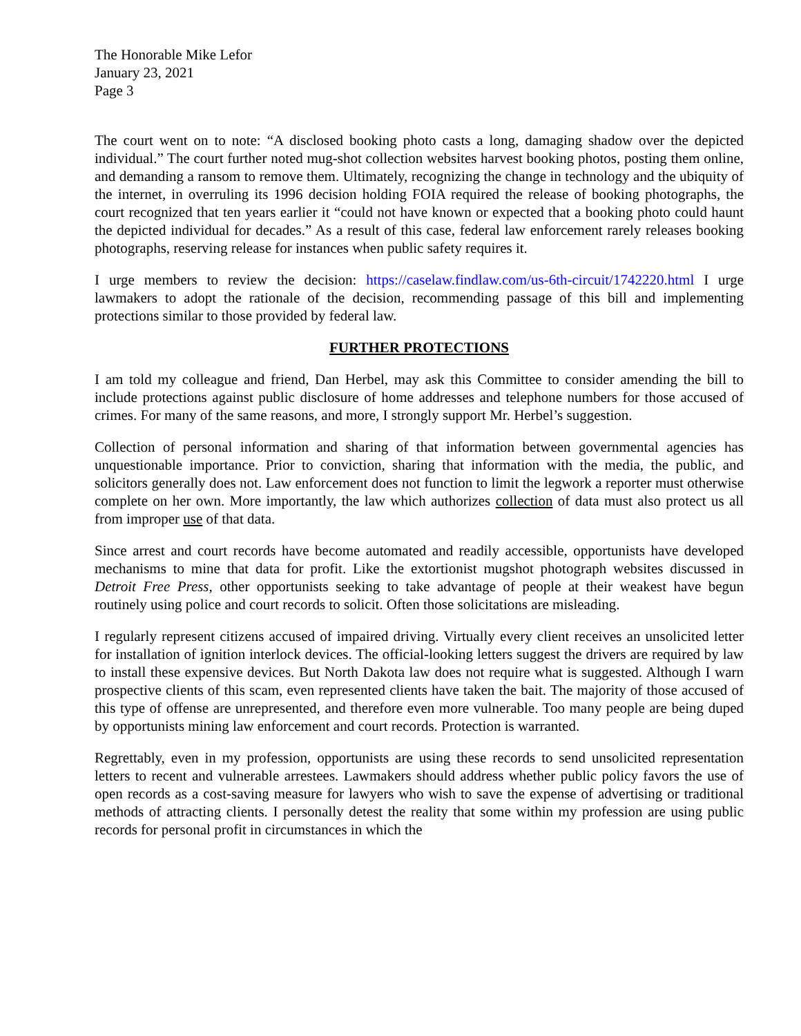The Honorable Mike Lefor
January 23, 2021
Page 3
The court went on to note: “A disclosed booking photo casts a long, damaging shadow over the depicted individual.” The court further noted mug-shot collection websites harvest booking photos, posting them online, and demanding a ransom to remove them. Ultimately, recognizing the change in technology and the ubiquity of the internet, in overruling its 1996 decision holding FOIA required the release of booking photographs, the court recognized that ten years earlier it “could not have known or expected that a booking photo could haunt the depicted individual for decades.” As a result of this case, federal law enforcement rarely releases booking photographs, reserving release for instances when public safety requires it.
I urge members to review the decision: https://caselaw.findlaw.com/us-6th-circuit/1742220.html I urge lawmakers to adopt the rationale of the decision, recommending passage of this bill and implementing protections similar to those provided by federal law.
FURTHER PROTECTIONS
I am told my colleague and friend, Dan Herbel, may ask this Committee to consider amending the bill to include protections against public disclosure of home addresses and telephone numbers for those accused of crimes. For many of the same reasons, and more, I strongly support Mr. Herbel’s suggestion.
Collection of personal information and sharing of that information between governmental agencies has unquestionable importance. Prior to conviction, sharing that information with the media, the public, and solicitors generally does not. Law enforcement does not function to limit the legwork a reporter must otherwise complete on her own. More importantly, the law which authorizes collection of data must also protect us all from improper use of that data.
Since arrest and court records have become automated and readily accessible, opportunists have developed mechanisms to mine that data for profit. Like the extortionist mugshot photograph websites discussed in Detroit Free Press, other opportunists seeking to take advantage of people at their weakest have begun routinely using police and court records to solicit. Often those solicitations are misleading.
I regularly represent citizens accused of impaired driving. Virtually every client receives an unsolicited letter for installation of ignition interlock devices. The official-looking letters suggest the drivers are required by law to install these expensive devices. But North Dakota law does not require what is suggested. Although I warn prospective clients of this scam, even represented clients have taken the bait. The majority of those accused of this type of offense are unrepresented, and therefore even more vulnerable. Too many people are being duped by opportunists mining law enforcement and court records. Protection is warranted.
Regrettably, even in my profession, opportunists are using these records to send unsolicited representation letters to recent and vulnerable arrestees. Lawmakers should address whether public policy favors the use of open records as a cost-saving measure for lawyers who wish to save the expense of advertising or traditional methods of attracting clients. I personally detest the reality that some within my profession are using public records for personal profit in circumstances in which the